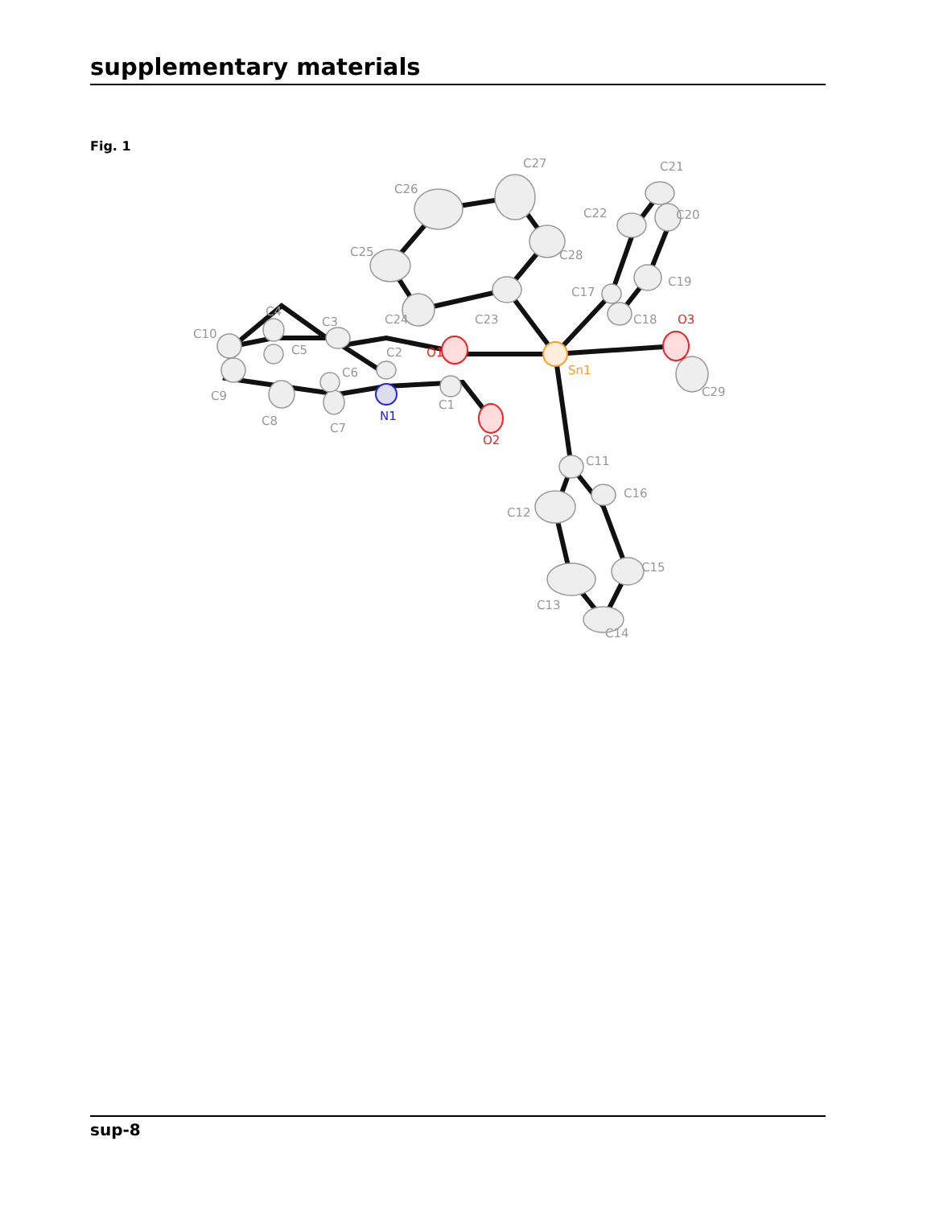supplementary materials
Fig. 1
C27
C21
C26
C22
C20
C25
C28
C19
C17
C4
C3
C24
C23
C18
O3
C10
C5
C2
O1
Sn1
C6
C9
C1
C29
N1
C8
C7
O2
C11
C16
C12
C15
C13
C14
sup-8